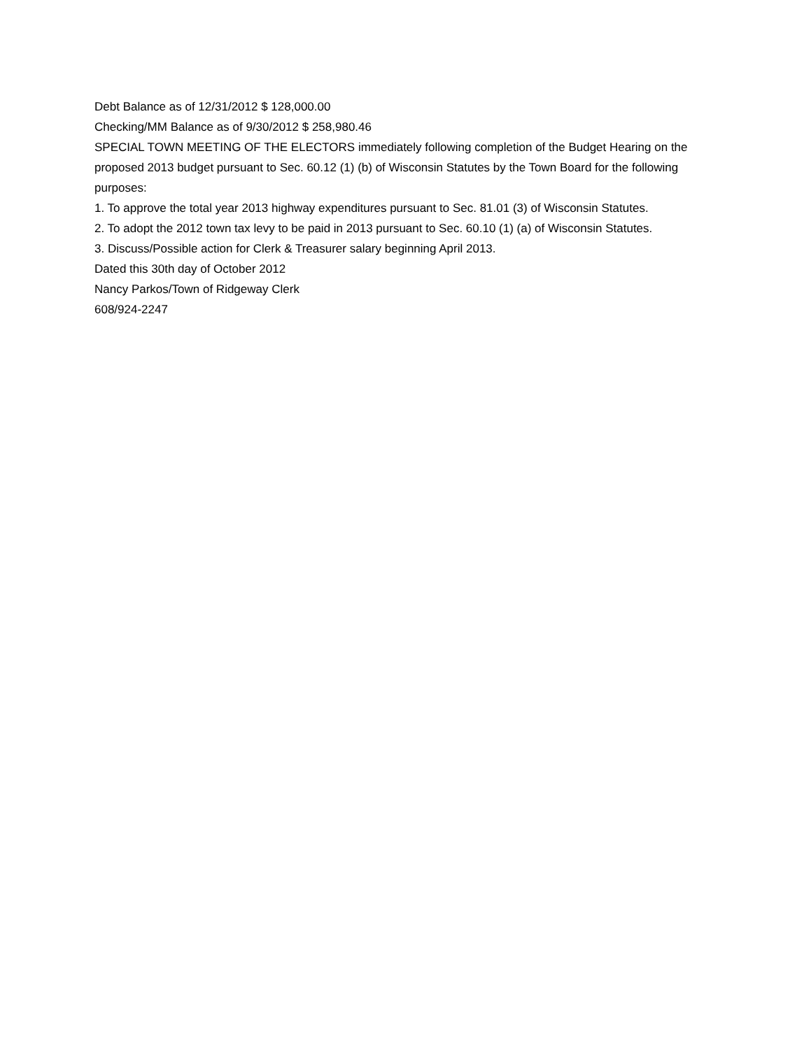Debt Balance as of 12/31/2012 $ 128,000.00
Checking/MM Balance as of 9/30/2012 $ 258,980.46
SPECIAL TOWN MEETING OF THE ELECTORS immediately following completion of the Budget Hearing on the proposed 2013 budget pursuant to Sec. 60.12 (1) (b) of Wisconsin Statutes by the Town Board for the following purposes:
1. To approve the total year 2013 highway expenditures pursuant to Sec. 81.01 (3) of Wisconsin Statutes.
2. To adopt the 2012 town tax levy to be paid in 2013 pursuant to Sec. 60.10 (1) (a) of Wisconsin Statutes.
3. Discuss/Possible action for Clerk & Treasurer salary beginning April 2013.
Dated this 30th day of October 2012
Nancy Parkos/Town of Ridgeway Clerk
608/924-2247